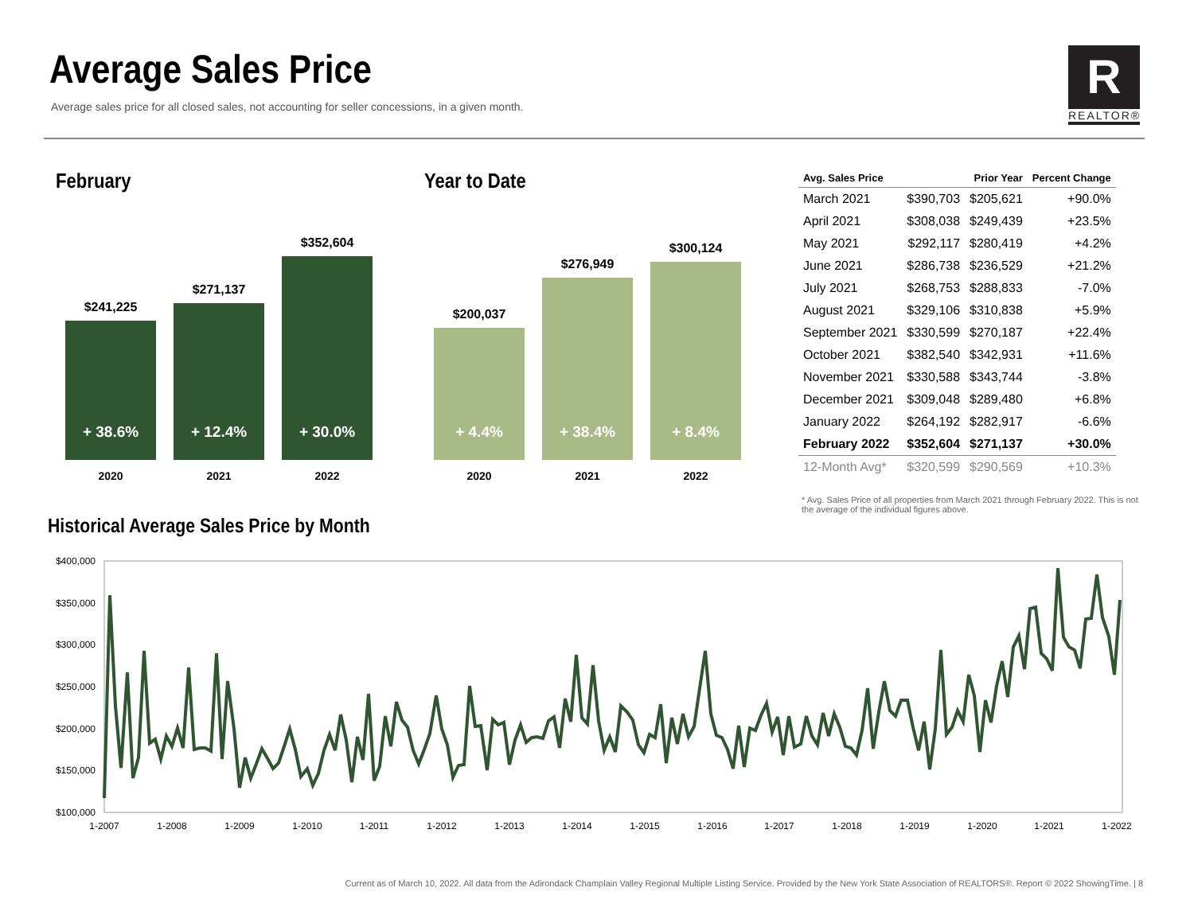Average Sales Price
Average sales price for all closed sales, not accounting for seller concessions, in a given month.
R
REALTOR®
February Year to Date
$241,225
+ 38.6%
2020
$271,137
+ 12.4%
2021
$352,604
+ 30.0%
2022
$200,037
+ 4.4%
2020
$276,949
+ 38.4%
2021
$300,124
+ 8.4%
2022
| Avg. Sales Price | | Prior Year | Percent Change |
| --- | --- | --- | --- |
| March 2021 | $390,703 | $205,621 | +90.0% |
| April 2021 | $308,038 | $249,439 | +23.5% |
| May 2021 | $292,117 | $280,419 | +4.2% |
| June 2021 | $286,738 | $236,529 | +21.2% |
| July 2021 | $268,753 | $288,833 | -7.0% |
| August 2021 | $329,106 | $310,838 | +5.9% |
| September 2021 | $330,599 | $270,187 | +22.4% |
| October 2021 | $382,540 | $342,931 | +11.6% |
| November 2021 | $330,588 | $343,744 | -3.8% |
| December 2021 | $309,048 | $289,480 | +6.8% |
| January 2022 | $264,192 | $282,917 | -6.6% |
| February 2022 | $352,604 | $271,137 | +30.0% |
| 12-Month Avg* | $320,599 | $290,569 | +10.3% |
* Avg. Sales Price of all properties from March 2021 through February 2022. This is not the average of the individual figures above.
Historical Average Sales Price by Month
$400,000
$350,000
$300,000
$250,000
$200,000
$150,000
$100,000
1-2007
1-2008
1-2009
1-2010
1-2011
1-2012
1-2013
1-2014
1-2015
1-2016
1-2017
1-2018
1-2019
1-2020
1-2021
1-2022
Current as of March 10, 2022. All data from the Adirondack Champlain Valley Regional Multiple Listing Service. Provided by the New York State Association of REALTORS®. Report © 2022 ShowingTime. | 8